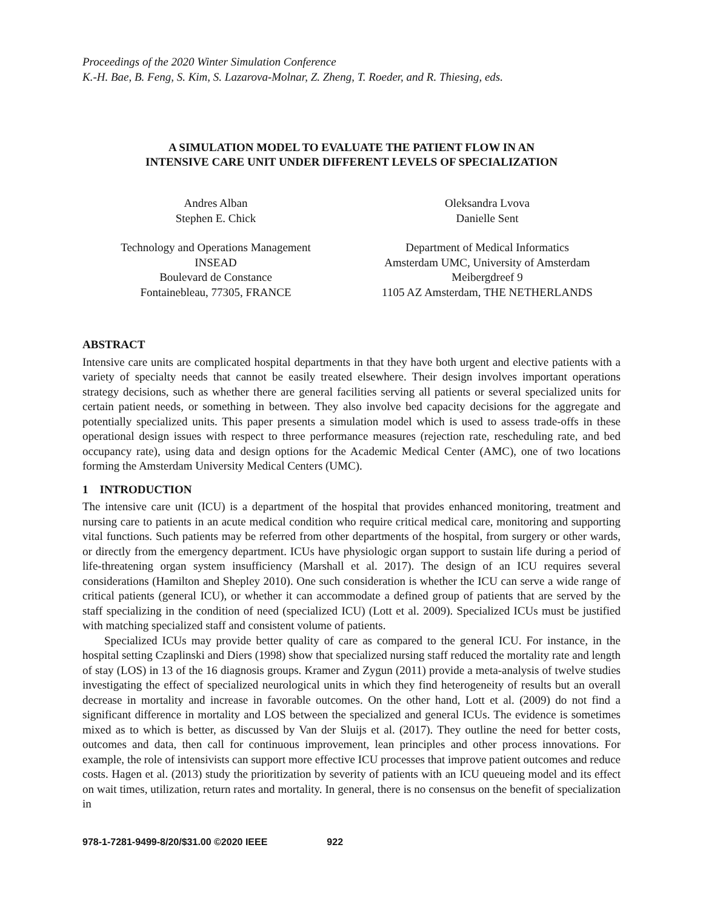Proceedings of the 2020 Winter Simulation Conference
K.-H. Bae, B. Feng, S. Kim, S. Lazarova-Molnar, Z. Zheng, T. Roeder, and R. Thiesing, eds.
A SIMULATION MODEL TO EVALUATE THE PATIENT FLOW IN AN
INTENSIVE CARE UNIT UNDER DIFFERENT LEVELS OF SPECIALIZATION
Andres Alban
Stephen E. Chick
Technology and Operations Management
INSEAD
Boulevard de Constance
Fontainebleau, 77305, FRANCE
Oleksandra Lvova
Danielle Sent
Department of Medical Informatics
Amsterdam UMC, University of Amsterdam
Meibergdreef 9
1105 AZ Amsterdam, THE NETHERLANDS
ABSTRACT
Intensive care units are complicated hospital departments in that they have both urgent and elective patients with a variety of specialty needs that cannot be easily treated elsewhere. Their design involves important operations strategy decisions, such as whether there are general facilities serving all patients or several specialized units for certain patient needs, or something in between. They also involve bed capacity decisions for the aggregate and potentially specialized units. This paper presents a simulation model which is used to assess trade-offs in these operational design issues with respect to three performance measures (rejection rate, rescheduling rate, and bed occupancy rate), using data and design options for the Academic Medical Center (AMC), one of two locations forming the Amsterdam University Medical Centers (UMC).
1 INTRODUCTION
The intensive care unit (ICU) is a department of the hospital that provides enhanced monitoring, treatment and nursing care to patients in an acute medical condition who require critical medical care, monitoring and supporting vital functions. Such patients may be referred from other departments of the hospital, from surgery or other wards, or directly from the emergency department. ICUs have physiologic organ support to sustain life during a period of life-threatening organ system insufficiency (Marshall et al. 2017). The design of an ICU requires several considerations (Hamilton and Shepley 2010). One such consideration is whether the ICU can serve a wide range of critical patients (general ICU), or whether it can accommodate a defined group of patients that are served by the staff specializing in the condition of need (specialized ICU) (Lott et al. 2009). Specialized ICUs must be justified with matching specialized staff and consistent volume of patients.
Specialized ICUs may provide better quality of care as compared to the general ICU. For instance, in the hospital setting Czaplinski and Diers (1998) show that specialized nursing staff reduced the mortality rate and length of stay (LOS) in 13 of the 16 diagnosis groups. Kramer and Zygun (2011) provide a meta-analysis of twelve studies investigating the effect of specialized neurological units in which they find heterogeneity of results but an overall decrease in mortality and increase in favorable outcomes. On the other hand, Lott et al. (2009) do not find a significant difference in mortality and LOS between the specialized and general ICUs. The evidence is sometimes mixed as to which is better, as discussed by Van der Sluijs et al. (2017). They outline the need for better costs, outcomes and data, then call for continuous improvement, lean principles and other process innovations. For example, the role of intensivists can support more effective ICU processes that improve patient outcomes and reduce costs. Hagen et al. (2013) study the prioritization by severity of patients with an ICU queueing model and its effect on wait times, utilization, return rates and mortality. In general, there is no consensus on the benefit of specialization in
978-1-7281-9499-8/20/$31.00 ©2020 IEEE 922